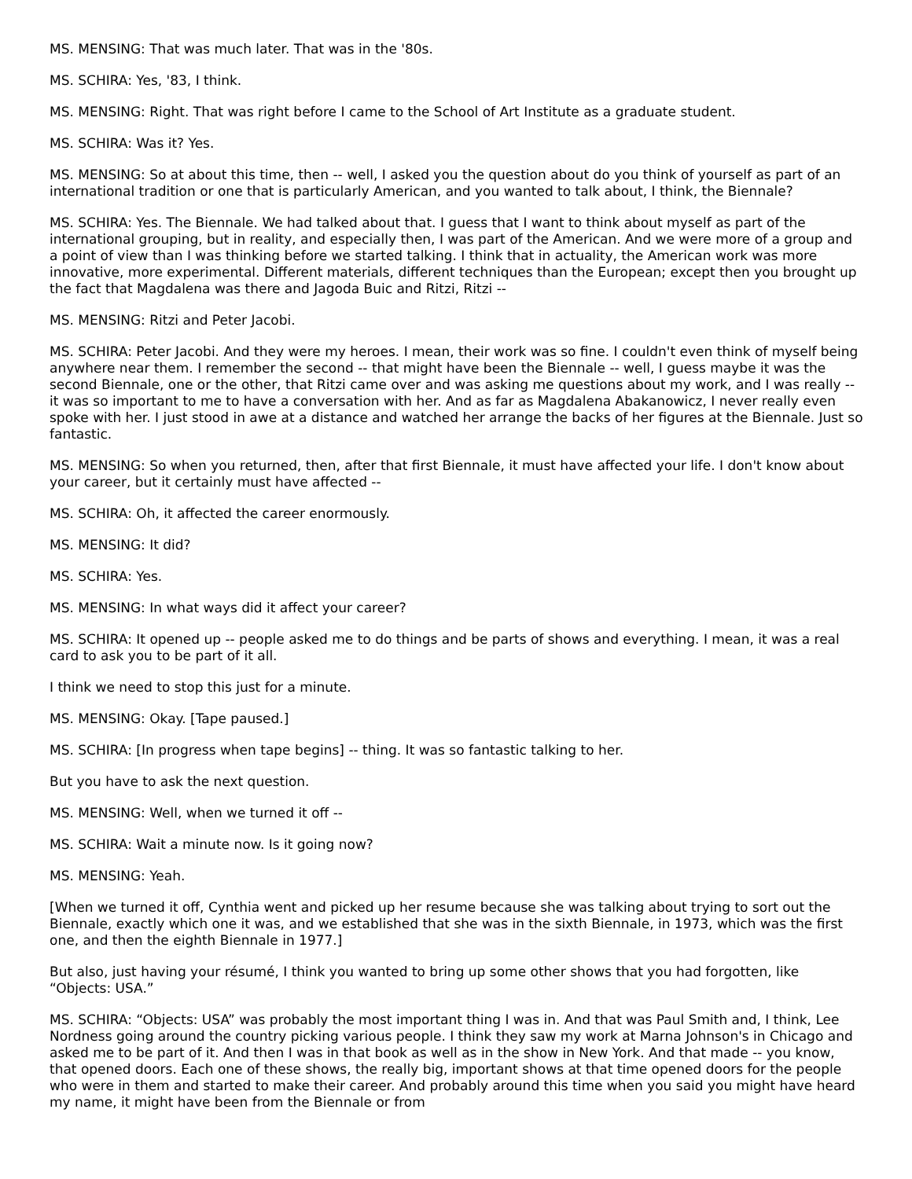MS. MENSING: That was much later. That was in the '80s.
MS. SCHIRA: Yes, '83, I think.
MS. MENSING: Right. That was right before I came to the School of Art Institute as a graduate student.
MS. SCHIRA: Was it? Yes.
MS. MENSING: So at about this time, then -- well, I asked you the question about do you think of yourself as part of an international tradition or one that is particularly American, and you wanted to talk about, I think, the Biennale?
MS. SCHIRA: Yes. The Biennale. We had talked about that. I guess that I want to think about myself as part of the international grouping, but in reality, and especially then, I was part of the American. And we were more of a group and a point of view than I was thinking before we started talking. I think that in actuality, the American work was more innovative, more experimental. Different materials, different techniques than the European; except then you brought up the fact that Magdalena was there and Jagoda Buic and Ritzi, Ritzi --
MS. MENSING: Ritzi and Peter Jacobi.
MS. SCHIRA: Peter Jacobi. And they were my heroes. I mean, their work was so fine. I couldn't even think of myself being anywhere near them. I remember the second -- that might have been the Biennale -- well, I guess maybe it was the second Biennale, one or the other, that Ritzi came over and was asking me questions about my work, and I was really -- it was so important to me to have a conversation with her. And as far as Magdalena Abakanowicz, I never really even spoke with her. I just stood in awe at a distance and watched her arrange the backs of her figures at the Biennale. Just so fantastic.
MS. MENSING: So when you returned, then, after that first Biennale, it must have affected your life. I don't know about your career, but it certainly must have affected --
MS. SCHIRA: Oh, it affected the career enormously.
MS. MENSING: It did?
MS. SCHIRA: Yes.
MS. MENSING: In what ways did it affect your career?
MS. SCHIRA: It opened up -- people asked me to do things and be parts of shows and everything. I mean, it was a real card to ask you to be part of it all.
I think we need to stop this just for a minute.
MS. MENSING: Okay. [Tape paused.]
MS. SCHIRA: [In progress when tape begins] -- thing. It was so fantastic talking to her.
But you have to ask the next question.
MS. MENSING: Well, when we turned it off --
MS. SCHIRA: Wait a minute now. Is it going now?
MS. MENSING: Yeah.
[When we turned it off, Cynthia went and picked up her resume because she was talking about trying to sort out the Biennale, exactly which one it was, and we established that she was in the sixth Biennale, in 1973, which was the first one, and then the eighth Biennale in 1977.]
But also, just having your résumé, I think you wanted to bring up some other shows that you had forgotten, like “Objects: USA.”
MS. SCHIRA: “Objects: USA” was probably the most important thing I was in. And that was Paul Smith and, I think, Lee Nordness going around the country picking various people. I think they saw my work at Marna Johnson's in Chicago and asked me to be part of it. And then I was in that book as well as in the show in New York. And that made -- you know, that opened doors. Each one of these shows, the really big, important shows at that time opened doors for the people who were in them and started to make their career. And probably around this time when you said you might have heard my name, it might have been from the Biennale or from